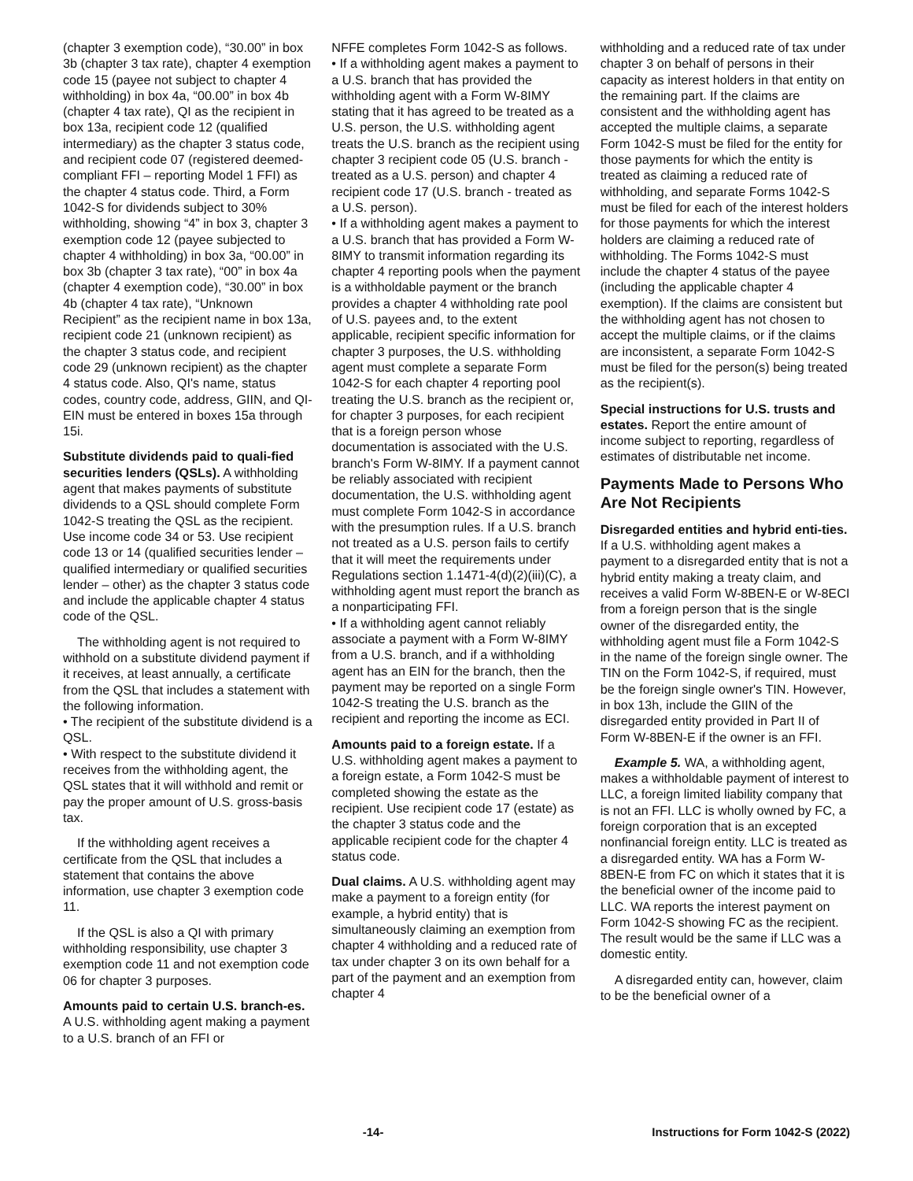(chapter 3 exemption code), “30.00” in box 3b (chapter 3 tax rate), chapter 4 exemption code 15 (payee not subject to chapter 4 withholding) in box 4a, “00.00” in box 4b (chapter 4 tax rate), QI as the recipient in box 13a, recipient code 12 (qualified intermediary) as the chapter 3 status code, and recipient code 07 (registered deemed-compliant FFI – reporting Model 1 FFI) as the chapter 4 status code. Third, a Form 1042-S for dividends subject to 30% withholding, showing “4” in box 3, chapter 3 exemption code 12 (payee subjected to chapter 4 withholding) in box 3a, “00.00” in box 3b (chapter 3 tax rate), “00” in box 4a (chapter 4 exemption code), “30.00” in box 4b (chapter 4 tax rate), “Unknown Recipient” as the recipient name in box 13a, recipient code 21 (unknown recipient) as the chapter 3 status code, and recipient code 29 (unknown recipient) as the chapter 4 status code. Also, QI's name, status codes, country code, address, GIIN, and QI-EIN must be entered in boxes 15a through 15i.
Substitute dividends paid to quali-fied securities lenders (QSLs). A withholding agent that makes payments of substitute dividends to a QSL should complete Form 1042-S treating the QSL as the recipient. Use income code 34 or 53. Use recipient code 13 or 14 (qualified securities lender – qualified intermediary or qualified securities lender – other) as the chapter 3 status code and include the applicable chapter 4 status code of the QSL.
The withholding agent is not required to withhold on a substitute dividend payment if it receives, at least annually, a certificate from the QSL that includes a statement with the following information.
• The recipient of the substitute dividend is a QSL.
• With respect to the substitute dividend it receives from the withholding agent, the QSL states that it will withhold and remit or pay the proper amount of U.S. gross-basis tax.
If the withholding agent receives a certificate from the QSL that includes a statement that contains the above information, use chapter 3 exemption code 11.
If the QSL is also a QI with primary withholding responsibility, use chapter 3 exemption code 11 and not exemption code 06 for chapter 3 purposes.
Amounts paid to certain U.S. branch-es. A U.S. withholding agent making a payment to a U.S. branch of an FFI or
NFFE completes Form 1042-S as follows.
• If a withholding agent makes a payment to a U.S. branch that has provided the withholding agent with a Form W-8IMY stating that it has agreed to be treated as a U.S. person, the U.S. withholding agent treats the U.S. branch as the recipient using chapter 3 recipient code 05 (U.S. branch - treated as a U.S. person) and chapter 4 recipient code 17 (U.S. branch - treated as a U.S. person).
• If a withholding agent makes a payment to a U.S. branch that has provided a Form W-8IMY to transmit information regarding its chapter 4 reporting pools when the payment is a withholdable payment or the branch provides a chapter 4 withholding rate pool of U.S. payees and, to the extent applicable, recipient specific information for chapter 3 purposes, the U.S. withholding agent must complete a separate Form 1042-S for each chapter 4 reporting pool treating the U.S. branch as the recipient or, for chapter 3 purposes, for each recipient that is a foreign person whose documentation is associated with the U.S. branch's Form W-8IMY. If a payment cannot be reliably associated with recipient documentation, the U.S. withholding agent must complete Form 1042-S in accordance with the presumption rules. If a U.S. branch not treated as a U.S. person fails to certify that it will meet the requirements under Regulations section 1.1471-4(d)(2)(iii)(C), a withholding agent must report the branch as a nonparticipating FFI.
• If a withholding agent cannot reliably associate a payment with a Form W-8IMY from a U.S. branch, and if a withholding agent has an EIN for the branch, then the payment may be reported on a single Form 1042-S treating the U.S. branch as the recipient and reporting the income as ECI.
Amounts paid to a foreign estate. If a U.S. withholding agent makes a payment to a foreign estate, a Form 1042-S must be completed showing the estate as the recipient. Use recipient code 17 (estate) as the chapter 3 status code and the applicable recipient code for the chapter 4 status code.
Dual claims. A U.S. withholding agent may make a payment to a foreign entity (for example, a hybrid entity) that is simultaneously claiming an exemption from chapter 4 withholding and a reduced rate of tax under chapter 3 on its own behalf for a part of the payment and an exemption from chapter 4
withholding and a reduced rate of tax under chapter 3 on behalf of persons in their capacity as interest holders in that entity on the remaining part. If the claims are consistent and the withholding agent has accepted the multiple claims, a separate Form 1042-S must be filed for the entity for those payments for which the entity is treated as claiming a reduced rate of withholding, and separate Forms 1042-S must be filed for each of the interest holders for those payments for which the interest holders are claiming a reduced rate of withholding. The Forms 1042-S must include the chapter 4 status of the payee (including the applicable chapter 4 exemption). If the claims are consistent but the withholding agent has not chosen to accept the multiple claims, or if the claims are inconsistent, a separate Form 1042-S must be filed for the person(s) being treated as the recipient(s).
Special instructions for U.S. trusts and estates. Report the entire amount of income subject to reporting, regardless of estimates of distributable net income.
Payments Made to Persons Who Are Not Recipients
Disregarded entities and hybrid enti-ties. If a U.S. withholding agent makes a payment to a disregarded entity that is not a hybrid entity making a treaty claim, and receives a valid Form W-8BEN-E or W-8ECI from a foreign person that is the single owner of the disregarded entity, the withholding agent must file a Form 1042-S in the name of the foreign single owner. The TIN on the Form 1042-S, if required, must be the foreign single owner's TIN. However, in box 13h, include the GIIN of the disregarded entity provided in Part II of Form W-8BEN-E if the owner is an FFI.
Example 5. WA, a withholding agent, makes a withholdable payment of interest to LLC, a foreign limited liability company that is not an FFI. LLC is wholly owned by FC, a foreign corporation that is an excepted nonfinancial foreign entity. LLC is treated as a disregarded entity. WA has a Form W-8BEN-E from FC on which it states that it is the beneficial owner of the income paid to LLC. WA reports the interest payment on Form 1042-S showing FC as the recipient. The result would be the same if LLC was a domestic entity.
A disregarded entity can, however, claim to be the beneficial owner of a
-14- Instructions for Form 1042-S (2022)